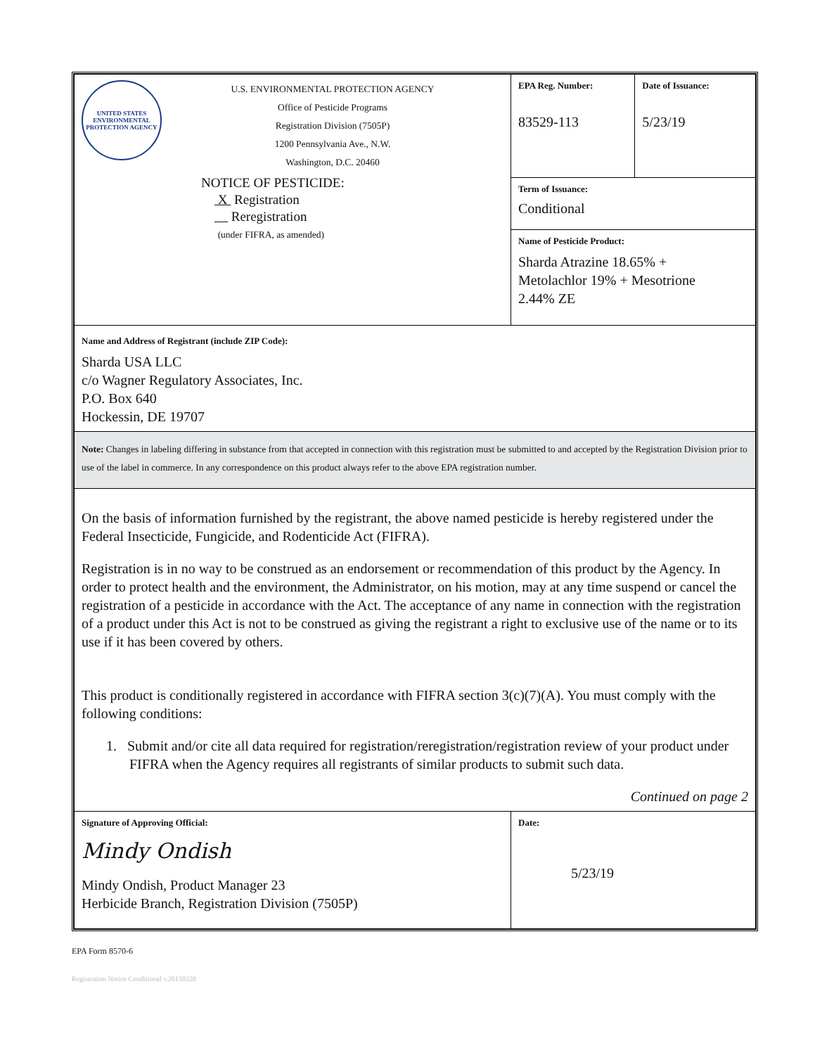| UNITED STATES ENVIRONMENTAL PROTECTION AGENCY U.S. ENVIRONMENTAL PROTECTION AGENCY Office of Pesticide Programs Registration Division (7505P) 1200 Pennsylvania Ave., N.W. Washington, D.C. 20460 NOTICE OF PESTICIDE: X Registration Reregistration (under FIFRA, as amended) | EPA Reg. Number: 83529-113 | Date of Issuance: 5/23/19 |
| | Term of Issuance: Conditional | |
| | Name of Pesticide Product: Sharda Atrazine 18.65% + Metolachlor 19% + Mesotrione 2.44% ZE | |
| Name and Address of Registrant (include ZIP Code): Sharda USA LLC c/o Wagner Regulatory Associates, Inc. P.O. Box 640 Hockessin, DE 19707 | | |
| Note: Changes in labeling differing in substance from that accepted in connection with this registration must be submitted to and accepted by the Registration Division prior to use of the label in commerce. In any correspondence on this product always refer to the above EPA registration number. | | |
| On the basis of information furnished by the registrant, the above named pesticide is hereby registered under the Federal Insecticide, Fungicide, and Rodenticide Act (FIFRA). Registration is in no way to be construed as an endorsement or recommendation of this product by the Agency. In order to protect health and the environment, the Administrator, on his motion, may at any time suspend or cancel the registration of a pesticide in accordance with the Act. The acceptance of any name in connection with the registration of a product under this Act is not to be construed as giving the registrant a right to exclusive use of the name or to its use if it has been covered by others. This product is conditionally registered in accordance with FIFRA section 3(c)(7)(A). You must comply with the following conditions: 1. Submit and/or cite all data required for registration/reregistration/registration review of your product under FIFRA when the Agency requires all registrants of similar products to submit such data. Continued on page 2 | | |
| Signature of Approving Official: Mindy Ondish Mindy Ondish, Product Manager 23 Herbicide Branch, Registration Division (7505P) | Date: 5/23/19 | |
EPA Form 8570-6
Registration Notice Conditional v.20150320